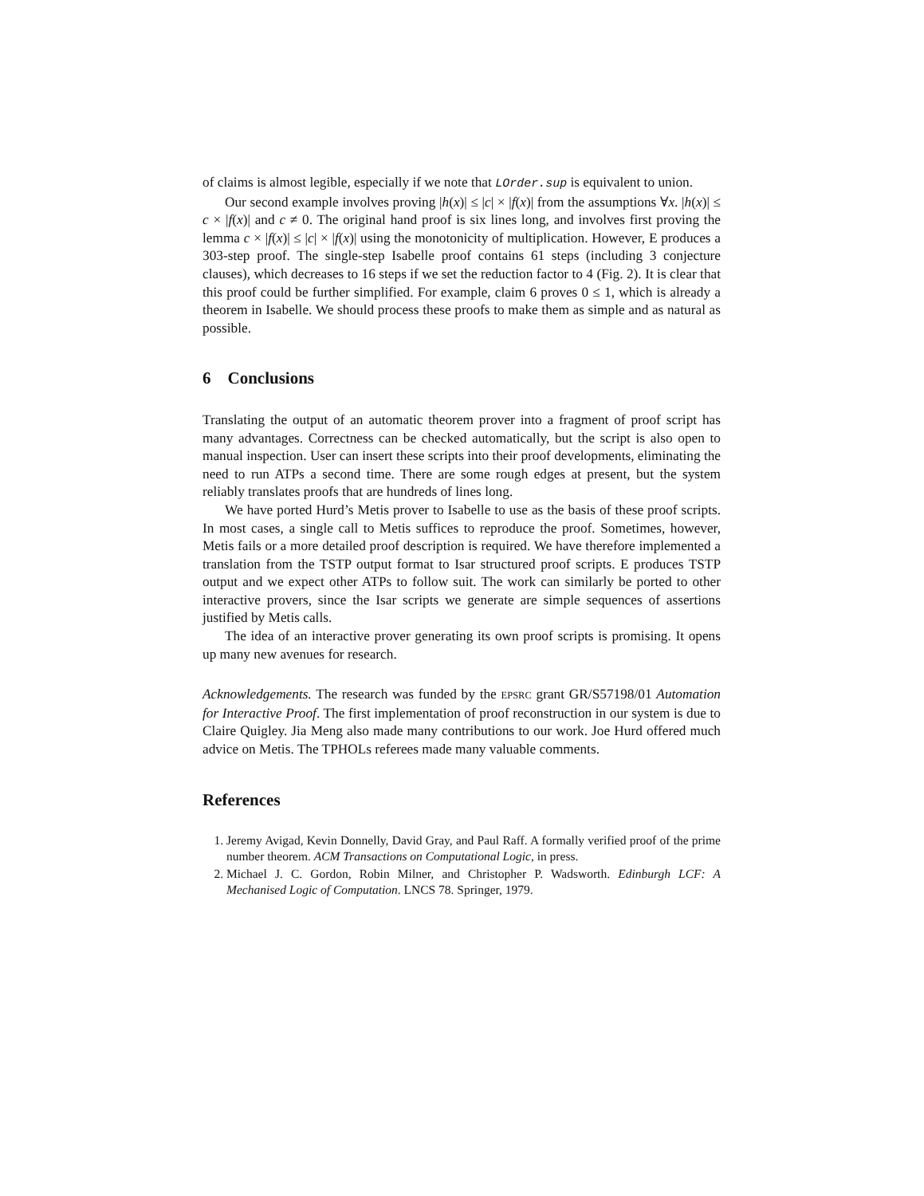of claims is almost legible, especially if we note that LOrder.sup is equivalent to union.
Our second example involves proving |h(x)| ≤ |c| × |f(x)| from the assumptions ∀x. |h(x)| ≤ c × |f(x)| and c ≠ 0. The original hand proof is six lines long, and involves first proving the lemma c × |f(x)| ≤ |c| × |f(x)| using the monotonicity of multiplication. However, E produces a 303-step proof. The single-step Isabelle proof contains 61 steps (including 3 conjecture clauses), which decreases to 16 steps if we set the reduction factor to 4 (Fig. 2). It is clear that this proof could be further simplified. For example, claim 6 proves 0 ≤ 1, which is already a theorem in Isabelle. We should process these proofs to make them as simple and as natural as possible.
6 Conclusions
Translating the output of an automatic theorem prover into a fragment of proof script has many advantages. Correctness can be checked automatically, but the script is also open to manual inspection. User can insert these scripts into their proof developments, eliminating the need to run ATPs a second time. There are some rough edges at present, but the system reliably translates proofs that are hundreds of lines long.
We have ported Hurd’s Metis prover to Isabelle to use as the basis of these proof scripts. In most cases, a single call to Metis suffices to reproduce the proof. Sometimes, however, Metis fails or a more detailed proof description is required. We have therefore implemented a translation from the TSTP output format to Isar structured proof scripts. E produces TSTP output and we expect other ATPs to follow suit. The work can similarly be ported to other interactive provers, since the Isar scripts we generate are simple sequences of assertions justified by Metis calls.
The idea of an interactive prover generating its own proof scripts is promising. It opens up many new avenues for research.
Acknowledgements. The research was funded by the EPSRC grant GR/S57198/01 Automation for Interactive Proof. The first implementation of proof reconstruction in our system is due to Claire Quigley. Jia Meng also made many contributions to our work. Joe Hurd offered much advice on Metis. The TPHOLs referees made many valuable comments.
References
1. Jeremy Avigad, Kevin Donnelly, David Gray, and Paul Raff. A formally verified proof of the prime number theorem. ACM Transactions on Computational Logic, in press.
2. Michael J. C. Gordon, Robin Milner, and Christopher P. Wadsworth. Edinburgh LCF: A Mechanised Logic of Computation. LNCS 78. Springer, 1979.